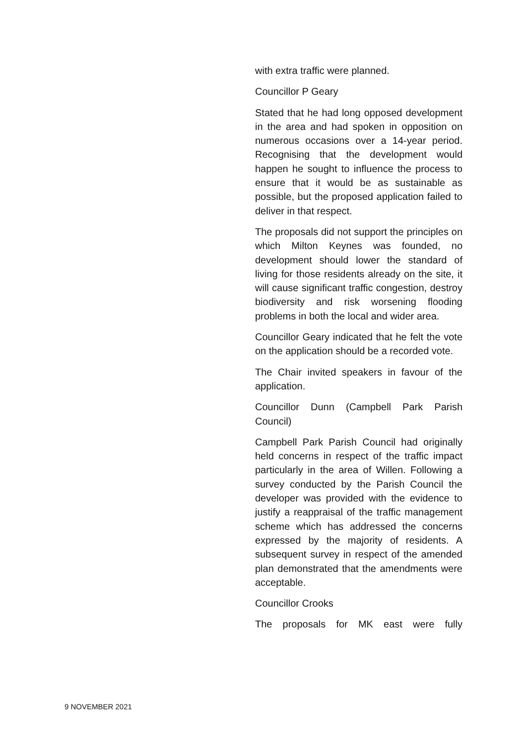with extra traffic were planned.
Councillor P Geary
Stated that he had long opposed development in the area and had spoken in opposition on numerous occasions over a 14-year period. Recognising that the development would happen he sought to influence the process to ensure that it would be as sustainable as possible, but the proposed application failed to deliver in that respect.
The proposals did not support the principles on which Milton Keynes was founded, no development should lower the standard of living for those residents already on the site, it will cause significant traffic congestion, destroy biodiversity and risk worsening flooding problems in both the local and wider area.
Councillor Geary indicated that he felt the vote on the application should be a recorded vote.
The Chair invited speakers in favour of the application.
Councillor Dunn (Campbell Park Parish Council)
Campbell Park Parish Council had originally held concerns in respect of the traffic impact particularly in the area of Willen. Following a survey conducted by the Parish Council the developer was provided with the evidence to justify a reappraisal of the traffic management scheme which has addressed the concerns expressed by the majority of residents. A subsequent survey in respect of the amended plan demonstrated that the amendments were acceptable.
Councillor Crooks
The proposals for MK east were fully
9 NOVEMBER 2021